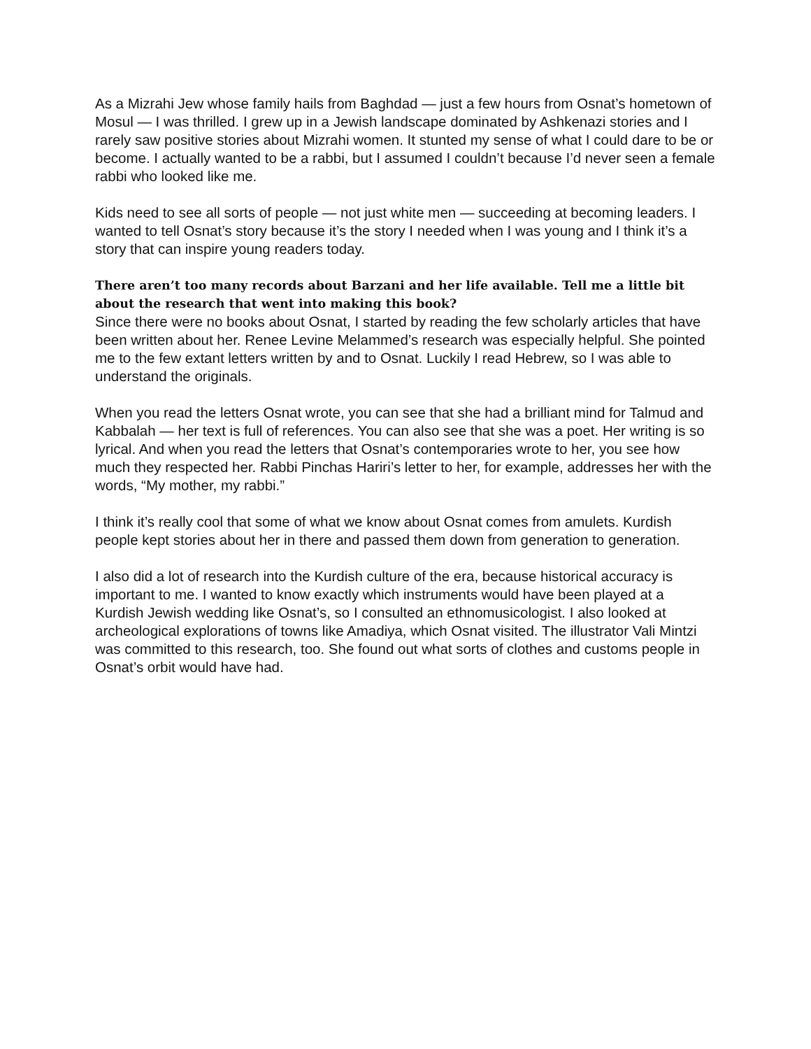As a Mizrahi Jew whose family hails from Baghdad — just a few hours from Osnat’s hometown of Mosul — I was thrilled. I grew up in a Jewish landscape dominated by Ashkenazi stories and I rarely saw positive stories about Mizrahi women. It stunted my sense of what I could dare to be or become. I actually wanted to be a rabbi, but I assumed I couldn’t because I’d never seen a female rabbi who looked like me.
Kids need to see all sorts of people — not just white men — succeeding at becoming leaders. I wanted to tell Osnat’s story because it’s the story I needed when I was young and I think it’s a story that can inspire young readers today.
There aren’t too many records about Barzani and her life available. Tell me a little bit about the research that went into making this book?
Since there were no books about Osnat, I started by reading the few scholarly articles that have been written about her. Renee Levine Melammed’s research was especially helpful. She pointed me to the few extant letters written by and to Osnat. Luckily I read Hebrew, so I was able to understand the originals.
When you read the letters Osnat wrote, you can see that she had a brilliant mind for Talmud and Kabbalah — her text is full of references. You can also see that she was a poet. Her writing is so lyrical. And when you read the letters that Osnat’s contemporaries wrote to her, you see how much they respected her. Rabbi Pinchas Hariri’s letter to her, for example, addresses her with the words, “My mother, my rabbi.”
I think it’s really cool that some of what we know about Osnat comes from amulets. Kurdish people kept stories about her in there and passed them down from generation to generation.
I also did a lot of research into the Kurdish culture of the era, because historical accuracy is important to me. I wanted to know exactly which instruments would have been played at a Kurdish Jewish wedding like Osnat’s, so I consulted an ethnomusicologist. I also looked at archeological explorations of towns like Amadiya, which Osnat visited. The illustrator Vali Mintzi was committed to this research, too. She found out what sorts of clothes and customs people in Osnat’s orbit would have had.